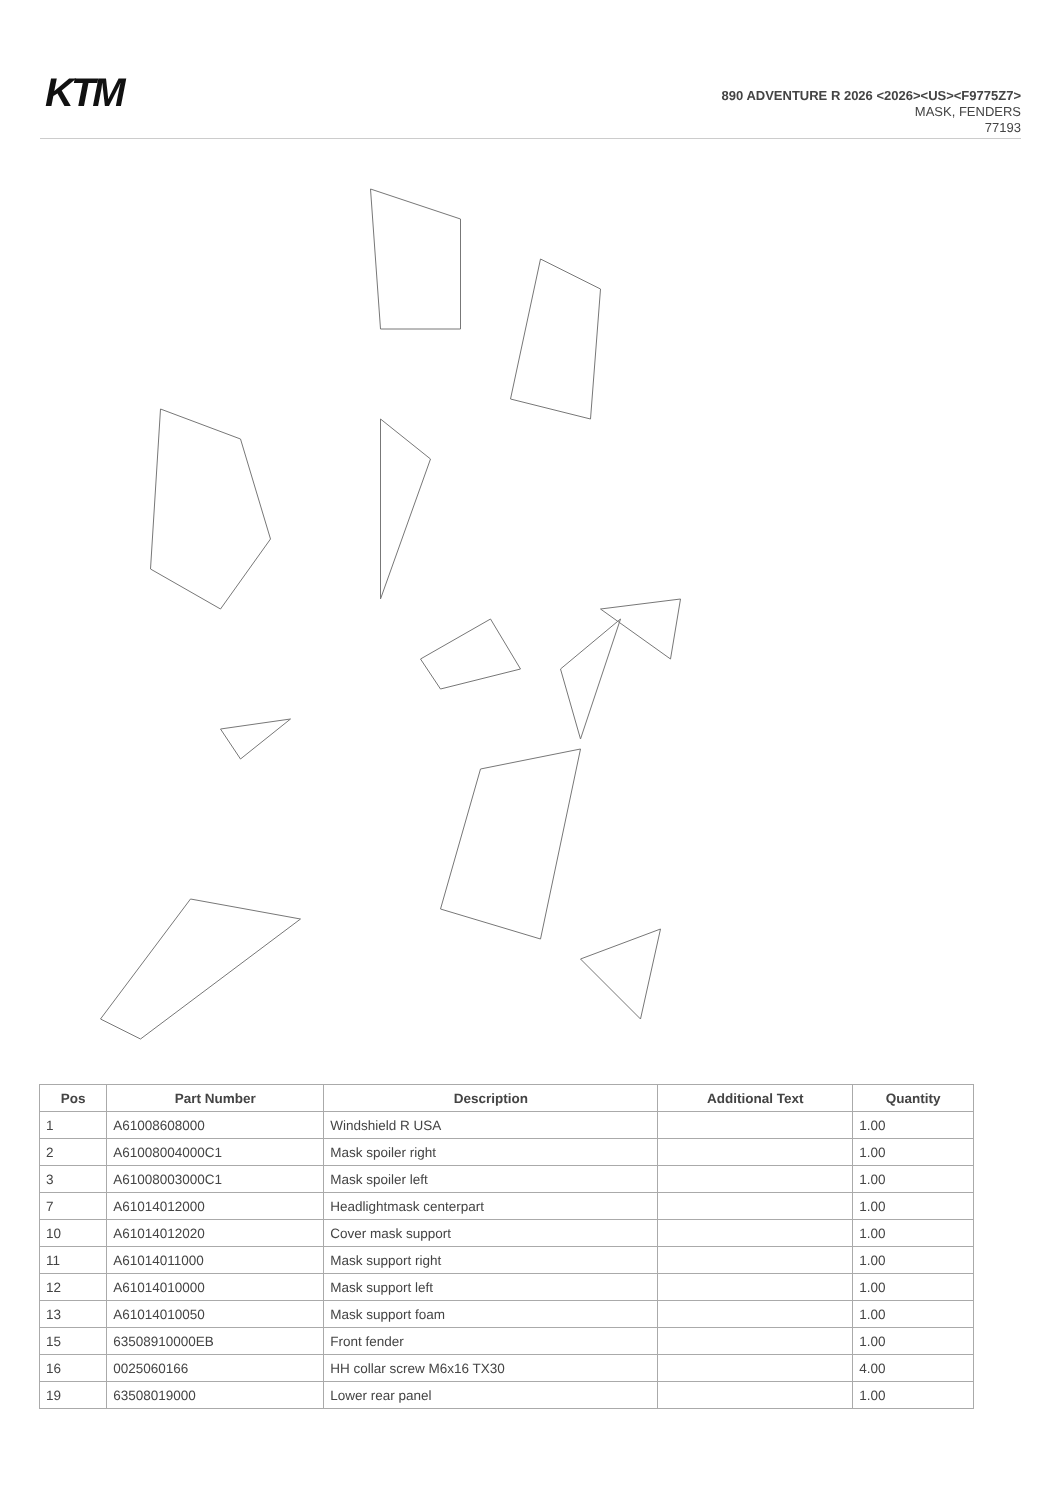KTM
890 ADVENTURE R 2026 <2026><US><F9775Z7>
MASK, FENDERS
77193
| Pos | Part Number | Description | Additional Text | Quantity |
| --- | --- | --- | --- | --- |
| 1 | A61008608000 | Windshield R USA | | 1.00 |
| 2 | A61008004000C1 | Mask spoiler right | | 1.00 |
| 3 | A61008003000C1 | Mask spoiler left | | 1.00 |
| 7 | A61014012000 | Headlightmask centerpart | | 1.00 |
| 10 | A61014012020 | Cover mask support | | 1.00 |
| 11 | A61014011000 | Mask support right | | 1.00 |
| 12 | A61014010000 | Mask support left | | 1.00 |
| 13 | A61014010050 | Mask support foam | | 1.00 |
| 15 | 63508910000EB | Front fender | | 1.00 |
| 16 | 0025060166 | HH collar screw M6x16 TX30 | | 4.00 |
| 19 | 63508019000 | Lower rear panel | | 1.00 |